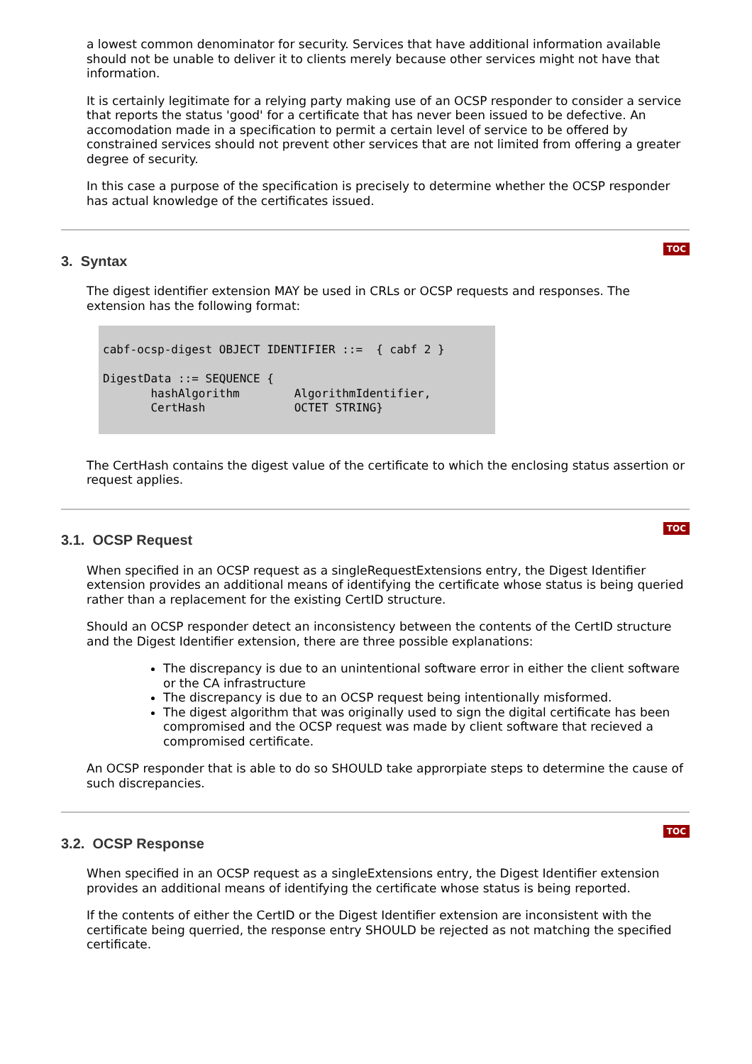a lowest common denominator for security. Services that have additional information available should not be unable to deliver it to clients merely because other services might not have that information.
It is certainly legitimate for a relying party making use of an OCSP responder to consider a service that reports the status 'good' for a certificate that has never been issued to be defective. An accomodation made in a specification to permit a certain level of service to be offered by constrained services should not prevent other services that are not limited from offering a greater degree of security.
In this case a purpose of the specification is precisely to determine whether the OCSP responder has actual knowledge of the certificates issued.
TOC
3. Syntax
The digest identifier extension MAY be used in CRLs or OCSP requests and responses. The extension has the following format:
cabf-ocsp-digest OBJECT IDENTIFIER ::=  { cabf 2 }

DigestData ::= SEQUENCE {
       hashAlgorithm        AlgorithmIdentifier,
       CertHash             OCTET STRING}
The CertHash contains the digest value of the certificate to which the enclosing status assertion or request applies.
TOC
3.1. OCSP Request
When specified in an OCSP request as a singleRequestExtensions entry, the Digest Identifier extension provides an additional means of identifying the certificate whose status is being queried rather than a replacement for the existing CertID structure.
Should an OCSP responder detect an inconsistency between the contents of the CertID structure and the Digest Identifier extension, there are three possible explanations:
The discrepancy is due to an unintentional software error in either the client software or the CA infrastructure
The discrepancy is due to an OCSP request being intentionally misformed.
The digest algorithm that was originally used to sign the digital certificate has been compromised and the OCSP request was made by client software that recieved a compromised certificate.
An OCSP responder that is able to do so SHOULD take approrpiate steps to determine the cause of such discrepancies.
TOC
3.2. OCSP Response
When specified in an OCSP request as a singleExtensions entry, the Digest Identifier extension provides an additional means of identifying the certificate whose status is being reported.
If the contents of either the CertID or the Digest Identifier extension are inconsistent with the certificate being querried, the response entry SHOULD be rejected as not matching the specified certificate.